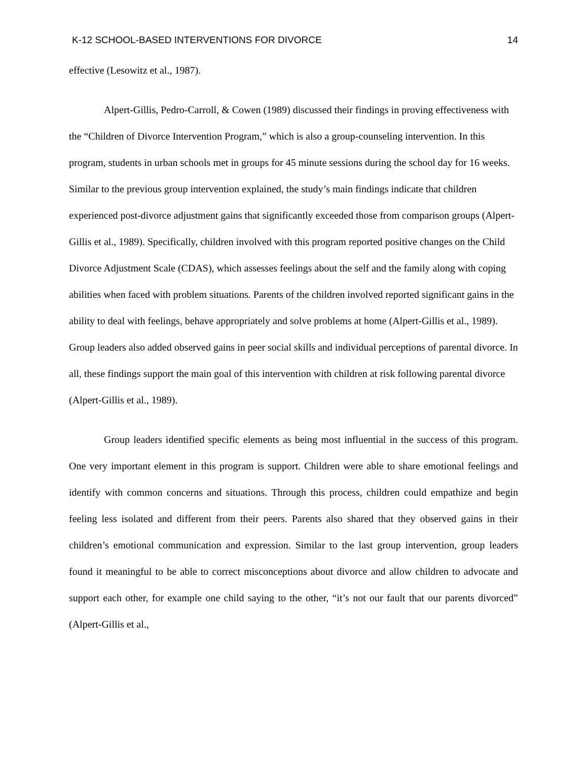K-12 SCHOOL-BASED INTERVENTIONS FOR DIVORCE 14
effective (Lesowitz et al., 1987).
Alpert-Gillis, Pedro-Carroll, & Cowen (1989) discussed their findings in proving effectiveness with the “Children of Divorce Intervention Program,” which is also a group-counseling intervention. In this program, students in urban schools met in groups for 45 minute sessions during the school day for 16 weeks. Similar to the previous group intervention explained, the study’s main findings indicate that children experienced post-divorce adjustment gains that significantly exceeded those from comparison groups (Alpert-Gillis et al., 1989). Specifically, children involved with this program reported positive changes on the Child Divorce Adjustment Scale (CDAS), which assesses feelings about the self and the family along with coping abilities when faced with problem situations. Parents of the children involved reported significant gains in the ability to deal with feelings, behave appropriately and solve problems at home (Alpert-Gillis et al., 1989). Group leaders also added observed gains in peer social skills and individual perceptions of parental divorce. In all, these findings support the main goal of this intervention with children at risk following parental divorce (Alpert-Gillis et al., 1989).
Group leaders identified specific elements as being most influential in the success of this program. One very important element in this program is support. Children were able to share emotional feelings and identify with common concerns and situations. Through this process, children could empathize and begin feeling less isolated and different from their peers. Parents also shared that they observed gains in their children’s emotional communication and expression. Similar to the last group intervention, group leaders found it meaningful to be able to correct misconceptions about divorce and allow children to advocate and support each other, for example one child saying to the other, “it’s not our fault that our parents divorced” (Alpert-Gillis et al.,